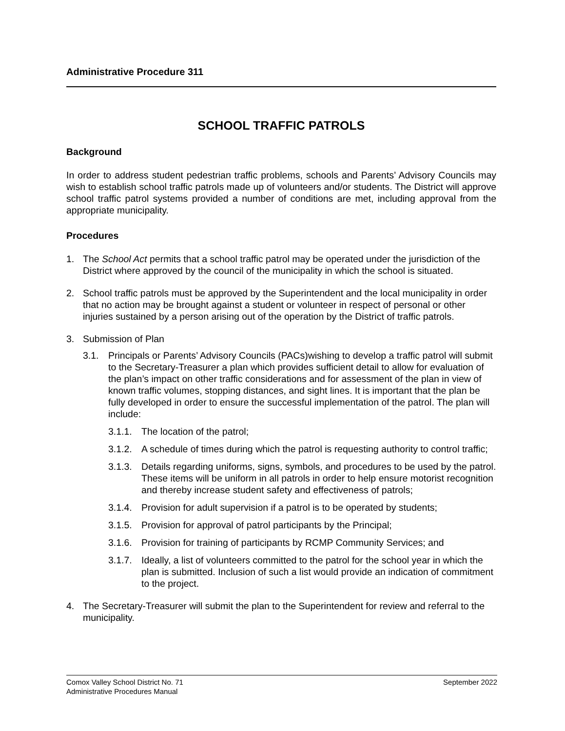Administrative Procedure 311
SCHOOL TRAFFIC PATROLS
Background
In order to address student pedestrian traffic problems, schools and Parents’ Advisory Councils may wish to establish school traffic patrols made up of volunteers and/or students. The District will approve school traffic patrol systems provided a number of conditions are met, including approval from the appropriate municipality.
Procedures
1. The School Act permits that a school traffic patrol may be operated under the jurisdiction of the District where approved by the council of the municipality in which the school is situated.
2. School traffic patrols must be approved by the Superintendent and the local municipality in order that no action may be brought against a student or volunteer in respect of personal or other injuries sustained by a person arising out of the operation by the District of traffic patrols.
3. Submission of Plan
3.1. Principals or Parents’ Advisory Councils (PACs)wishing to develop a traffic patrol will submit to the Secretary-Treasurer a plan which provides sufficient detail to allow for evaluation of the plan’s impact on other traffic considerations and for assessment of the plan in view of known traffic volumes, stopping distances, and sight lines. It is important that the plan be fully developed in order to ensure the successful implementation of the patrol. The plan will include:
3.1.1. The location of the patrol;
3.1.2. A schedule of times during which the patrol is requesting authority to control traffic;
3.1.3. Details regarding uniforms, signs, symbols, and procedures to be used by the patrol. These items will be uniform in all patrols in order to help ensure motorist recognition and thereby increase student safety and effectiveness of patrols;
3.1.4. Provision for adult supervision if a patrol is to be operated by students;
3.1.5. Provision for approval of patrol participants by the Principal;
3.1.6. Provision for training of participants by RCMP Community Services; and
3.1.7. Ideally, a list of volunteers committed to the patrol for the school year in which the plan is submitted. Inclusion of such a list would provide an indication of commitment to the project.
4. The Secretary-Treasurer will submit the plan to the Superintendent for review and referral to the municipality.
September 2022 Comox Valley School District No. 71
Administrative Procedures Manual